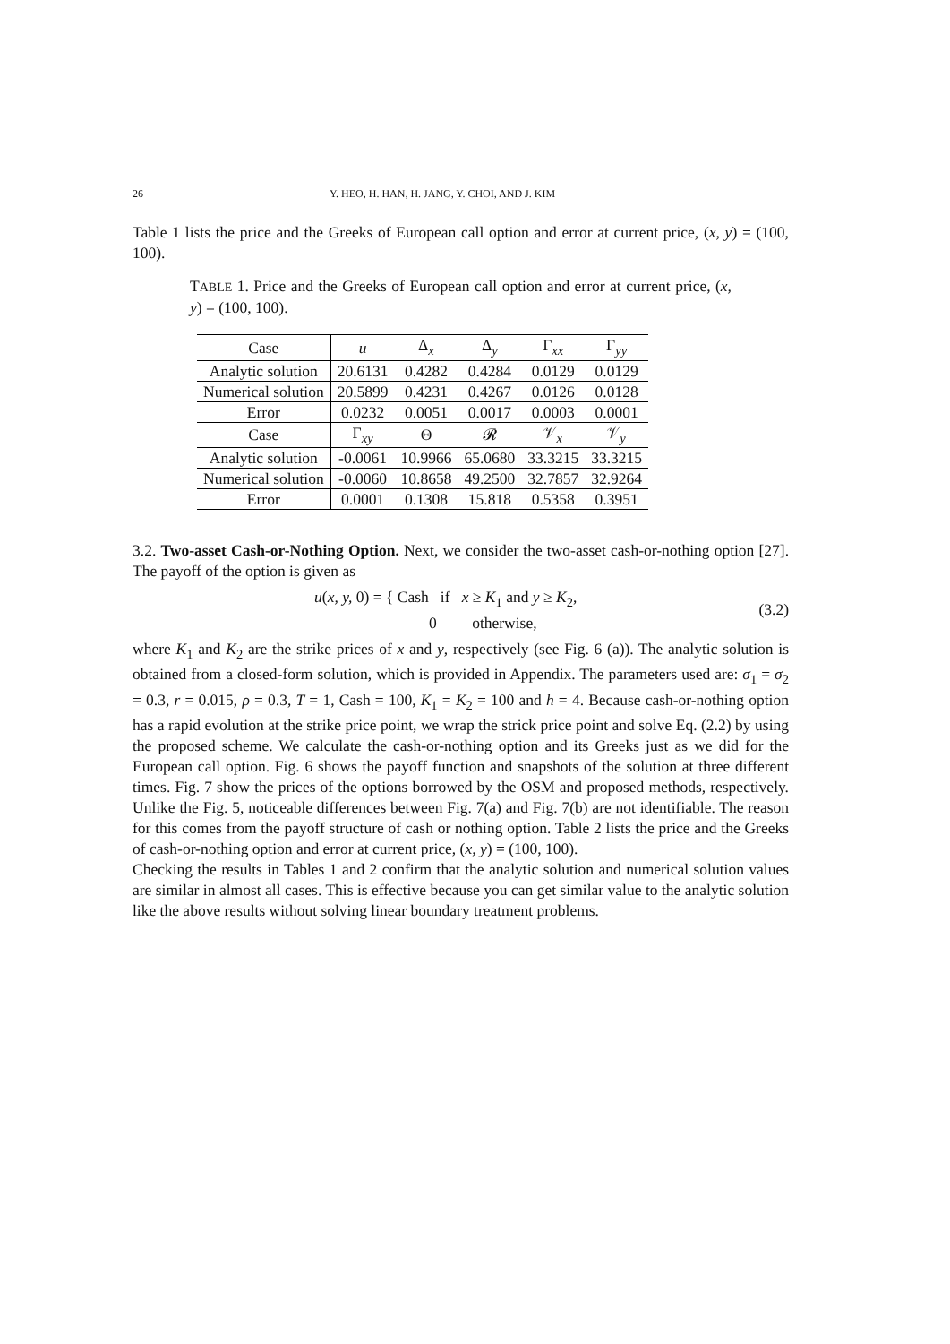26 Y. HEO, H. HAN, H. JANG, Y. CHOI, AND J. KIM
Table 1 lists the price and the Greeks of European call option and error at current price, (x, y) = (100, 100).
TABLE 1. Price and the Greeks of European call option and error at current price, (x, y) = (100, 100).
| Case | u | Δ<sub>x</sub> | Δ<sub>y</sub> | Γ<sub>xx</sub> | Γ<sub>yy</sub> |
| Analytic solution | 20.6131 | 0.4282 | 0.4284 | 0.0129 | 0.0129 |
| Numerical solution | 20.5899 | 0.4231 | 0.4267 | 0.0126 | 0.0128 |
| Error | 0.0232 | 0.0051 | 0.0017 | 0.0003 | 0.0001 |
| Case | Γ<sub>xy</sub> | Θ | 𝓡 | 𝒱<sub>x</sub> | 𝒱<sub>y</sub> |
| Analytic solution | -0.0061 | 10.9966 | 65.0680 | 33.3215 | 33.3215 |
| Numerical solution | -0.0060 | 10.8658 | 49.2500 | 32.7857 | 32.9264 |
| Error | 0.0001 | 0.1308 | 15.818 | 0.5358 | 0.3951 |
3.2. Two-asset Cash-or-Nothing Option. Next, we consider the two-asset cash-or-nothing option [27]. The payoff of the option is given as
u(x, y, 0) = { Cash if x ≥ K<sub>1</sub> and y ≥ K<sub>2</sub>,
0 otherwise,
(3.2)
where K<sub>1</sub> and K<sub>2</sub> are the strike prices of x and y, respectively (see Fig. 6 (a)). The analytic solution is obtained from a closed-form solution, which is provided in Appendix. The parameters used are: σ<sub>1</sub> = σ<sub>2</sub> = 0.3, r = 0.015, ρ = 0.3, T = 1, Cash = 100, K<sub>1</sub> = K<sub>2</sub> = 100 and h = 4. Because cash-or-nothing option has a rapid evolution at the strike price point, we wrap the strick price point and solve Eq. (2.2) by using the proposed scheme. We calculate the cash-or-nothing option and its Greeks just as we did for the European call option. Fig. 6 shows the payoff function and snapshots of the solution at three different times. Fig. 7 show the prices of the options borrowed by the OSM and proposed methods, respectively. Unlike the Fig. 5, noticeable differences between Fig. 7(a) and Fig. 7(b) are not identifiable. The reason for this comes from the payoff structure of cash or nothing option. Table 2 lists the price and the Greeks of cash-or-nothing option and error at current price, (x, y) = (100, 100).
Checking the results in Tables 1 and 2 confirm that the analytic solution and numerical solution values are similar in almost all cases. This is effective because you can get similar value to the analytic solution like the above results without solving linear boundary treatment problems.